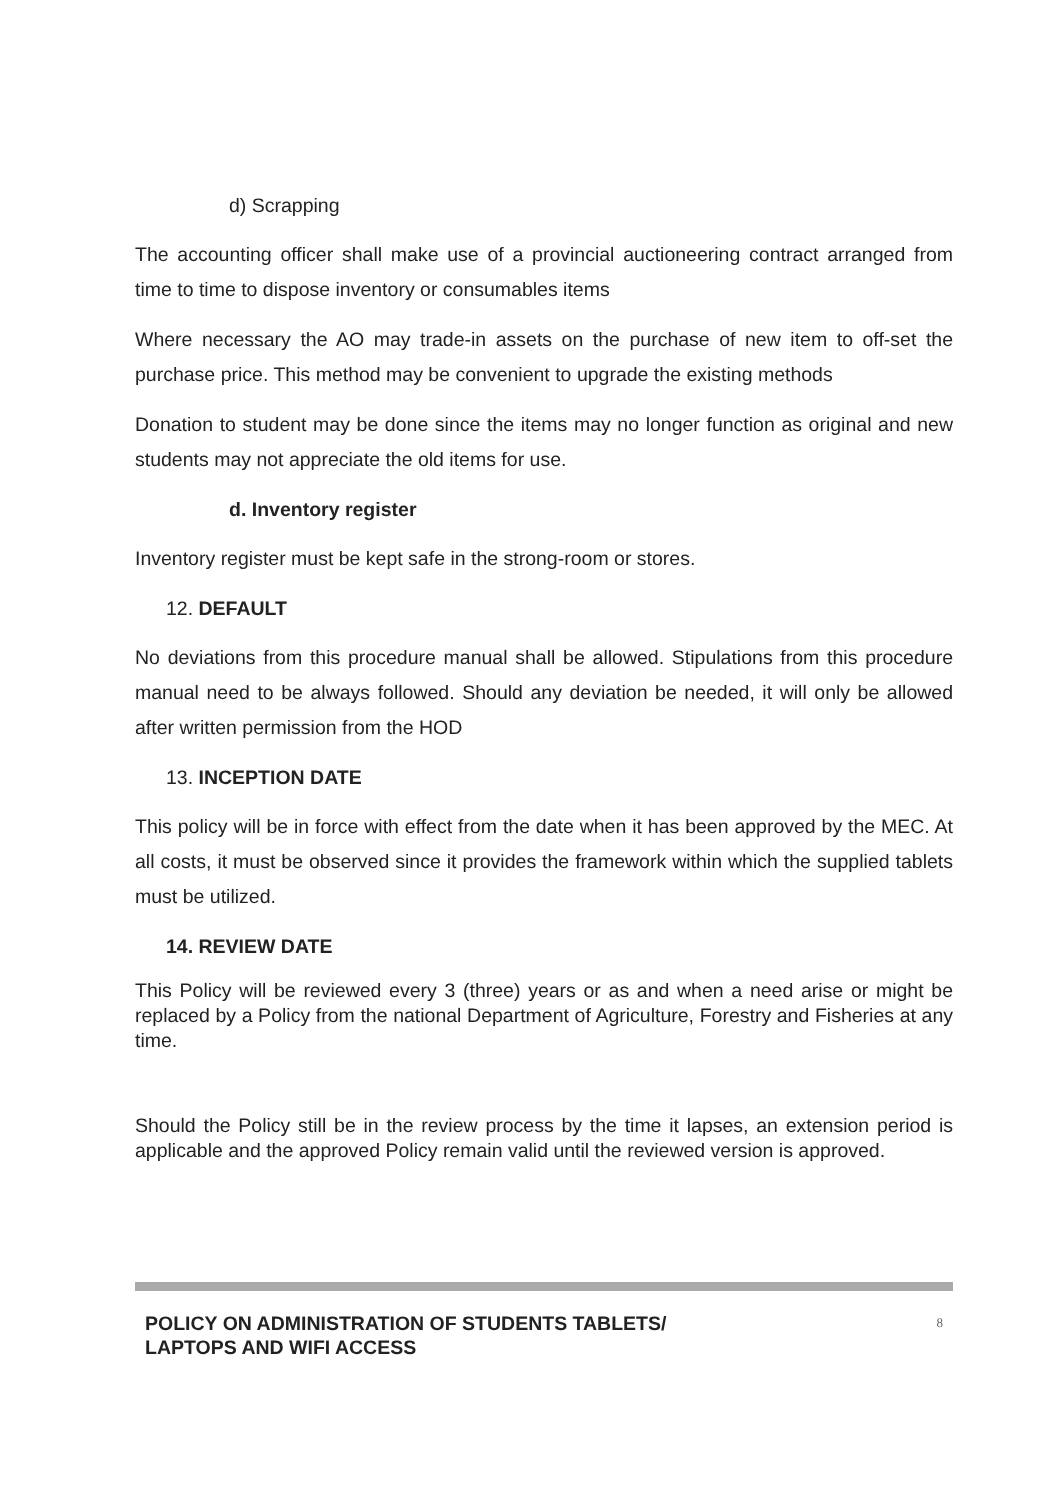d) Scrapping
The accounting officer shall make use of a provincial auctioneering contract arranged from time to time to dispose inventory or consumables items
Where necessary the AO may trade-in assets on the purchase of new item to off-set the purchase price. This method may be convenient to upgrade the existing methods
Donation to student may be done since the items may no longer function as original and new students may not appreciate the old items for use.
d. Inventory register
Inventory register must be kept safe in the strong-room or stores.
12. DEFAULT
No deviations from this procedure manual shall be allowed. Stipulations from this procedure manual need to be always followed. Should any deviation be needed, it will only be allowed after written permission from the HOD
13. INCEPTION DATE
This policy will be in force with effect from the date when it has been approved by the MEC. At all costs, it must be observed since it provides the framework within which the supplied tablets must be utilized.
14. REVIEW DATE
This Policy will be reviewed every 3 (three) years or as and when a need arise or might be replaced by a Policy from the national Department of Agriculture, Forestry and Fisheries at any time.
Should the Policy still be in the review process by the time it lapses, an extension period is applicable and the approved Policy remain valid until the reviewed version is approved.
POLICY ON ADMINISTRATION OF STUDENTS TABLETS/
LAPTOPS AND WIFI ACCESS
8